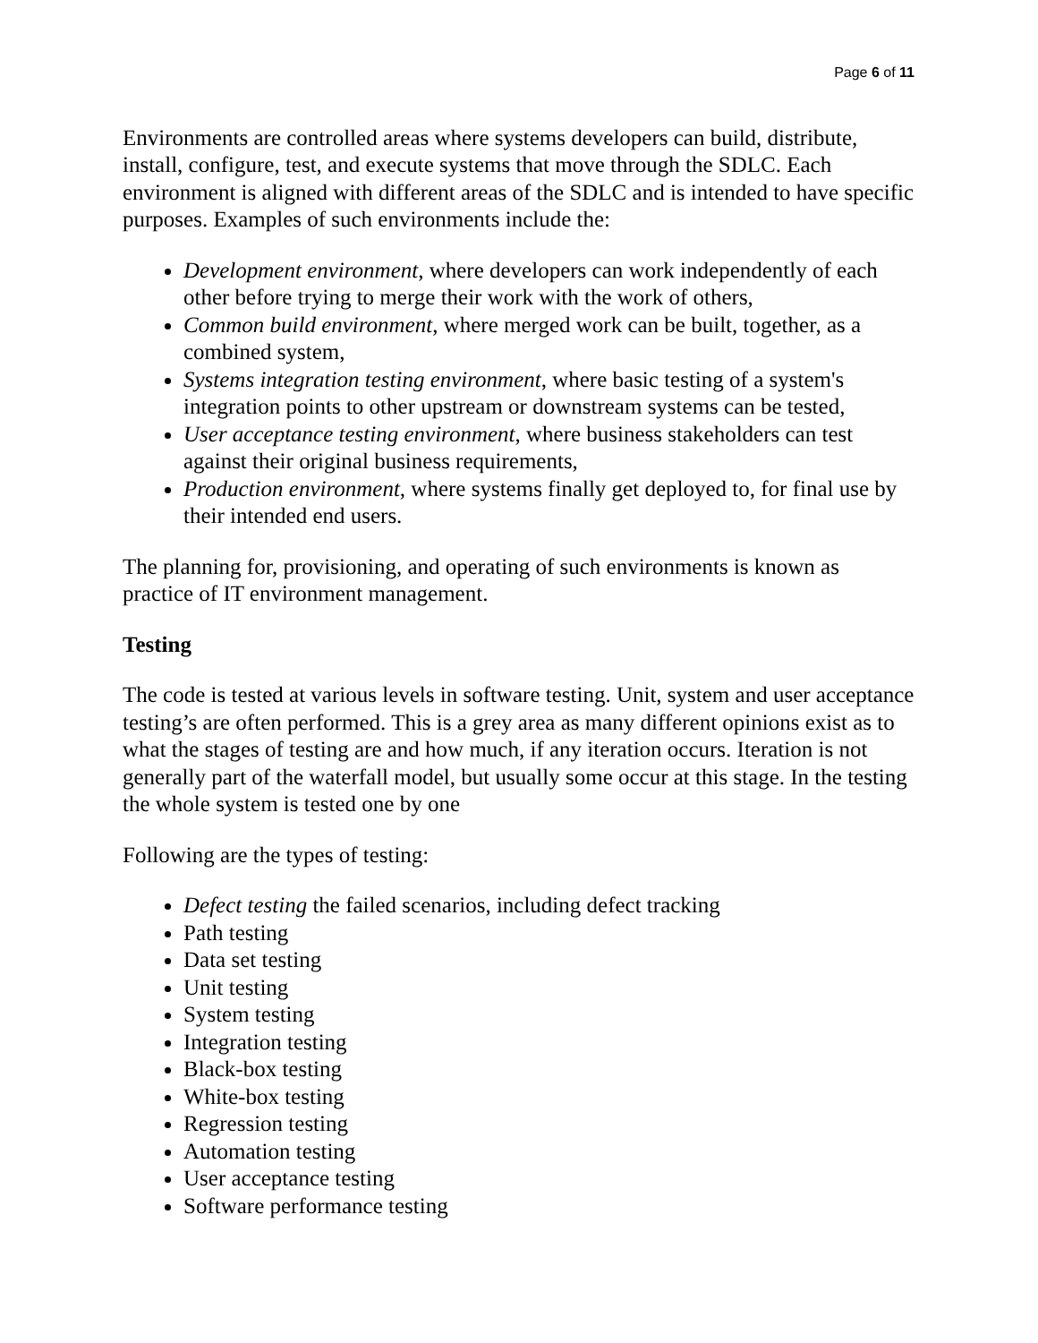Page 6 of 11
Environments are controlled areas where systems developers can build, distribute, install, configure, test, and execute systems that move through the SDLC. Each environment is aligned with different areas of the SDLC and is intended to have specific purposes. Examples of such environments include the:
Development environment, where developers can work independently of each other before trying to merge their work with the work of others,
Common build environment, where merged work can be built, together, as a combined system,
Systems integration testing environment, where basic testing of a system's integration points to other upstream or downstream systems can be tested,
User acceptance testing environment, where business stakeholders can test against their original business requirements,
Production environment, where systems finally get deployed to, for final use by their intended end users.
The planning for, provisioning, and operating of such environments is known as practice of IT environment management.
Testing
The code is tested at various levels in software testing. Unit, system and user acceptance testing’s are often performed. This is a grey area as many different opinions exist as to what the stages of testing are and how much, if any iteration occurs. Iteration is not generally part of the waterfall model, but usually some occur at this stage. In the testing the whole system is tested one by one
Following are the types of testing:
Defect testing the failed scenarios, including defect tracking
Path testing
Data set testing
Unit testing
System testing
Integration testing
Black-box testing
White-box testing
Regression testing
Automation testing
User acceptance testing
Software performance testing